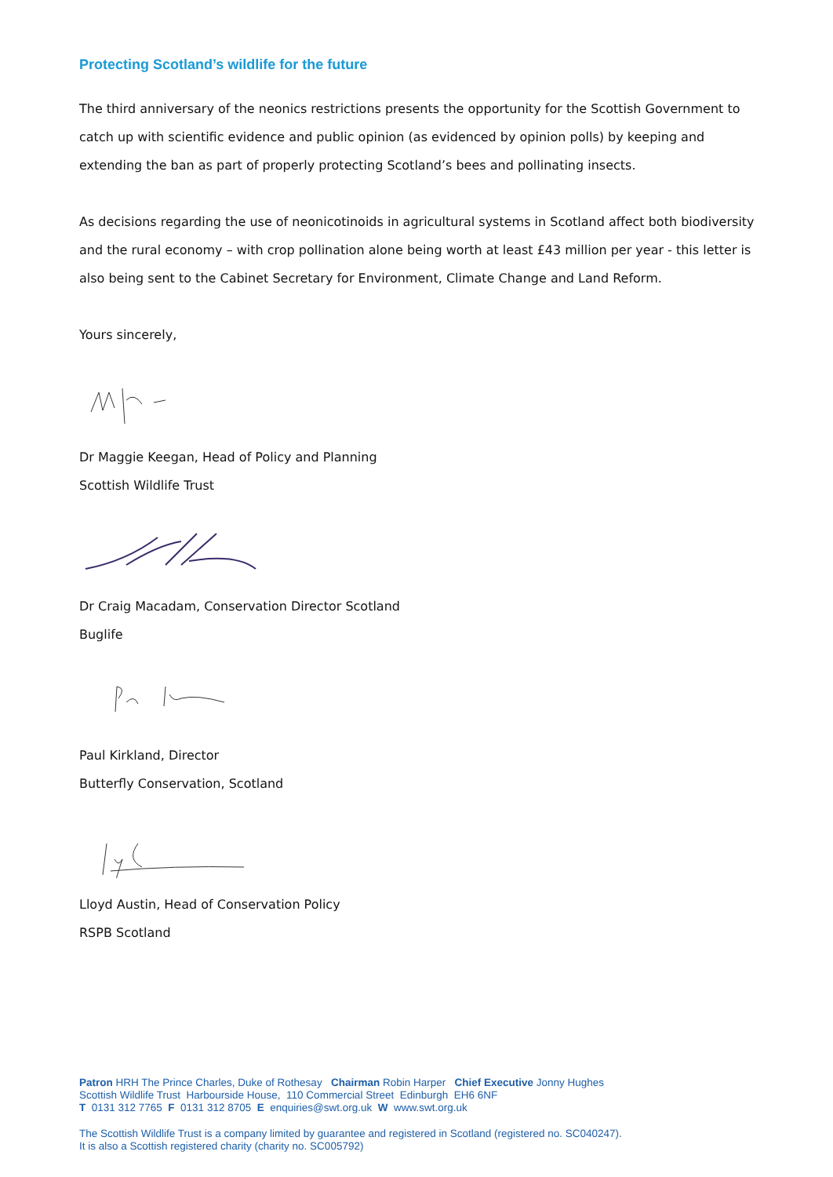Protecting Scotland’s wildlife for the future
The third anniversary of the neonics restrictions presents the opportunity for the Scottish Government to catch up with scientific evidence and public opinion (as evidenced by opinion polls) by keeping and extending the ban as part of properly protecting Scotland’s bees and pollinating insects.
As decisions regarding the use of neonicotinoids in agricultural systems in Scotland affect both biodiversity and the rural economy – with crop pollination alone being worth at least £43 million per year - this letter is also being sent to the Cabinet Secretary for Environment, Climate Change and Land Reform.
Yours sincerely,
Dr Maggie Keegan, Head of Policy and Planning
Scottish Wildlife Trust
Dr Craig Macadam, Conservation Director Scotland
Buglife
Paul Kirkland, Director
Butterfly Conservation, Scotland
Lloyd Austin, Head of Conservation Policy
RSPB Scotland
Patron HRH The Prince Charles, Duke of Rothesay Chairman Robin Harper Chief Executive Jonny Hughes
Scottish Wildlife Trust Harbourside House, 110 Commercial Street Edinburgh EH6 6NF
T 0131 312 7765 F 0131 312 8705 E enquiries@swt.org.uk W www.swt.org.uk
The Scottish Wildlife Trust is a company limited by guarantee and registered in Scotland (registered no. SC040247).
It is also a Scottish registered charity (charity no. SC005792)